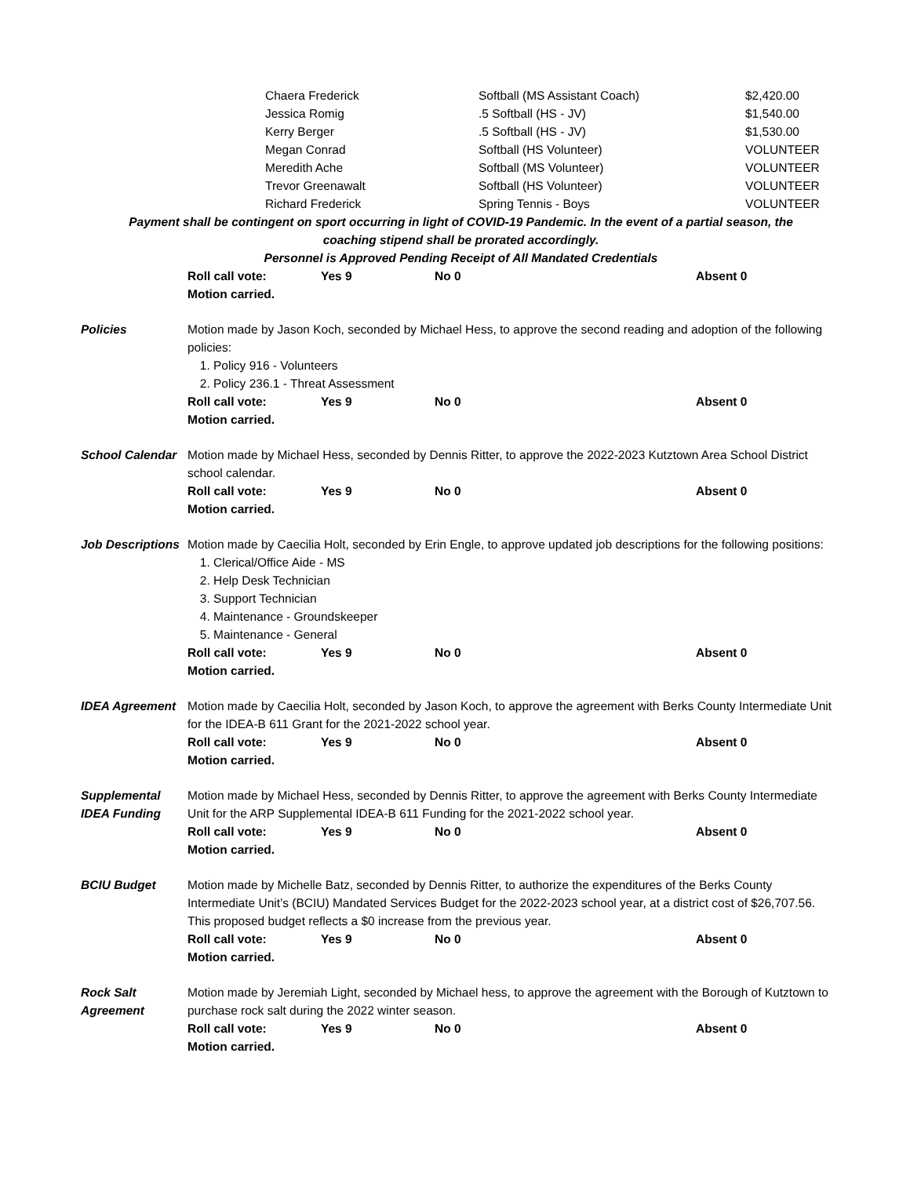| Chaera Frederick | Softball (MS Assistant Coach) | $2,420.00 |
| Jessica Romig | .5 Softball (HS - JV) | $1,540.00 |
| Kerry Berger | .5 Softball (HS - JV) | $1,530.00 |
| Megan Conrad | Softball (HS Volunteer) | VOLUNTEER |
| Meredith Ache | Softball (MS Volunteer) | VOLUNTEER |
| Trevor Greenawalt | Softball (HS Volunteer) | VOLUNTEER |
| Richard Frederick | Spring Tennis - Boys | VOLUNTEER |
Payment shall be contingent on sport occurring in light of COVID-19 Pandemic. In the event of a partial season, the
coaching stipend shall be prorated accordingly.
Personnel is Approved Pending Receipt of All Mandated Credentials
Roll call vote: Yes 9 No 0 Absent 0
Motion carried.
Policies Motion made by Jason Koch, seconded by Michael Hess, to approve the second reading and adoption of the following policies:
1. Policy 916 - Volunteers
2. Policy 236.1 - Threat Assessment
Roll call vote: Yes 9 No 0 Absent 0
Motion carried.
School Calendar
Motion made by Michael Hess, seconded by Dennis Ritter, to approve the 2022-2023 Kutztown Area School District school calendar.
Roll call vote: Yes 9 No 0 Absent 0
Motion carried.
Job Descriptions
Motion made by Caecilia Holt, seconded by Erin Engle, to approve updated job descriptions for the following positions:
1. Clerical/Office Aide - MS
2. Help Desk Technician
3. Support Technician
4. Maintenance - Groundskeeper
5. Maintenance - General
Roll call vote: Yes 9 No 0 Absent 0
Motion carried.
IDEA Agreement Motion made by Caecilia Holt, seconded by Jason Koch, to approve the agreement with Berks County Intermediate Unit for the IDEA-B 611 Grant for the 2021-2022 school year.
Roll call vote: Yes 9 No 0 Absent 0
Motion carried.
Supplemental IDEA Funding
Motion made by Michael Hess, seconded by Dennis Ritter, to approve the agreement with Berks County Intermediate Unit for the ARP Supplemental IDEA-B 611 Funding for the 2021-2022 school year.
Roll call vote: Yes 9 No 0 Absent 0
Motion carried.
BCIU Budget Motion made by Michelle Batz, seconded by Dennis Ritter, to authorize the expenditures of the Berks County Intermediate Unit’s (BCIU) Mandated Services Budget for the 2022-2023 school year, at a district cost of $26,707.56. This proposed budget reflects a $0 increase from the previous year.
Roll call vote: Yes 9 No 0 Absent 0
Motion carried.
Rock Salt Agreement
Motion made by Jeremiah Light, seconded by Michael hess, to approve the agreement with the Borough of Kutztown to purchase rock salt during the 2022 winter season.
Roll call vote: Yes 9 No 0 Absent 0
Motion carried.